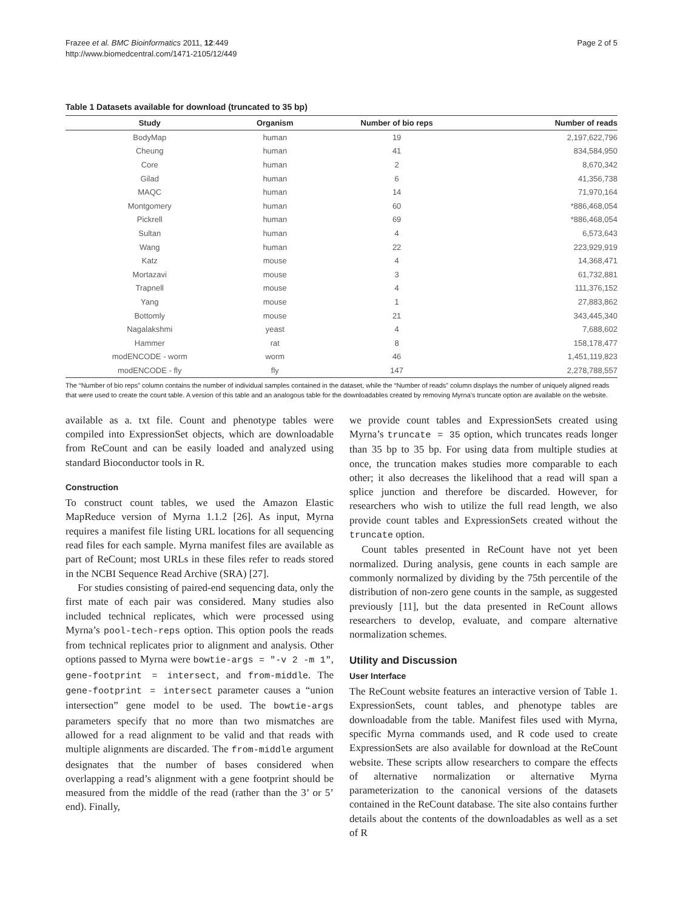Frazee et al. BMC Bioinformatics 2011, 12:449
http://www.biomedcentral.com/1471-2105/12/449
Page 2 of 5
Table 1 Datasets available for download (truncated to 35 bp)
| Study | Organism | Number of bio reps | Number of reads |
| --- | --- | --- | --- |
| BodyMap | human | 19 | 2,197,622,796 |
| Cheung | human | 41 | 834,584,950 |
| Core | human | 2 | 8,670,342 |
| Gilad | human | 6 | 41,356,738 |
| MAQC | human | 14 | 71,970,164 |
| Montgomery | human | 60 | *886,468,054 |
| Pickrell | human | 69 | *886,468,054 |
| Sultan | human | 4 | 6,573,643 |
| Wang | human | 22 | 223,929,919 |
| Katz | mouse | 4 | 14,368,471 |
| Mortazavi | mouse | 3 | 61,732,881 |
| Trapnell | mouse | 4 | 111,376,152 |
| Yang | mouse | 1 | 27,883,862 |
| Bottomly | mouse | 21 | 343,445,340 |
| Nagalakshmi | yeast | 4 | 7,688,602 |
| Hammer | rat | 8 | 158,178,477 |
| modENCODE - worm | worm | 46 | 1,451,119,823 |
| modENCODE - fly | fly | 147 | 2,278,788,557 |
The “Number of bio reps” column contains the number of individual samples contained in the dataset, while the “Number of reads” column displays the number of uniquely aligned reads that were used to create the count table. A version of this table and an analogous table for the downloadables created by removing Myrna’s truncate option are available on the website.
available as a. txt file. Count and phenotype tables were compiled into ExpressionSet objects, which are downloadable from ReCount and can be easily loaded and analyzed using standard Bioconductor tools in R.
Construction
To construct count tables, we used the Amazon Elastic MapReduce version of Myrna 1.1.2 [26]. As input, Myrna requires a manifest file listing URL locations for all sequencing read files for each sample. Myrna manifest files are available as part of ReCount; most URLs in these files refer to reads stored in the NCBI Sequence Read Archive (SRA) [27].
For studies consisting of paired-end sequencing data, only the first mate of each pair was considered. Many studies also included technical replicates, which were processed using Myrna’s pool-tech-reps option. This option pools the reads from technical replicates prior to alignment and analysis. Other options passed to Myrna were bowtie-args = "-v 2 -m 1", gene-footprint = intersect, and from-middle. The gene-footprint = intersect parameter causes a “union intersection” gene model to be used. The bowtie-args parameters specify that no more than two mismatches are allowed for a read alignment to be valid and that reads with multiple alignments are discarded. The from-middle argument designates that the number of bases considered when overlapping a read’s alignment with a gene footprint should be measured from the middle of the read (rather than the 3’ or 5’ end). Finally,
we provide count tables and ExpressionSets created using Myrna’s truncate = 35 option, which truncates reads longer than 35 bp to 35 bp. For using data from multiple studies at once, the truncation makes studies more comparable to each other; it also decreases the likelihood that a read will span a splice junction and therefore be discarded. However, for researchers who wish to utilize the full read length, we also provide count tables and ExpressionSets created without the truncate option.
Count tables presented in ReCount have not yet been normalized. During analysis, gene counts in each sample are commonly normalized by dividing by the 75th percentile of the distribution of non-zero gene counts in the sample, as suggested previously [11], but the data presented in ReCount allows researchers to develop, evaluate, and compare alternative normalization schemes.
Utility and Discussion
User Interface
The ReCount website features an interactive version of Table 1. ExpressionSets, count tables, and phenotype tables are downloadable from the table. Manifest files used with Myrna, specific Myrna commands used, and R code used to create ExpressionSets are also available for download at the ReCount website. These scripts allow researchers to compare the effects of alternative normalization or alternative Myrna parameterization to the canonical versions of the datasets contained in the ReCount database. The site also contains further details about the contents of the downloadables as well as a set of R